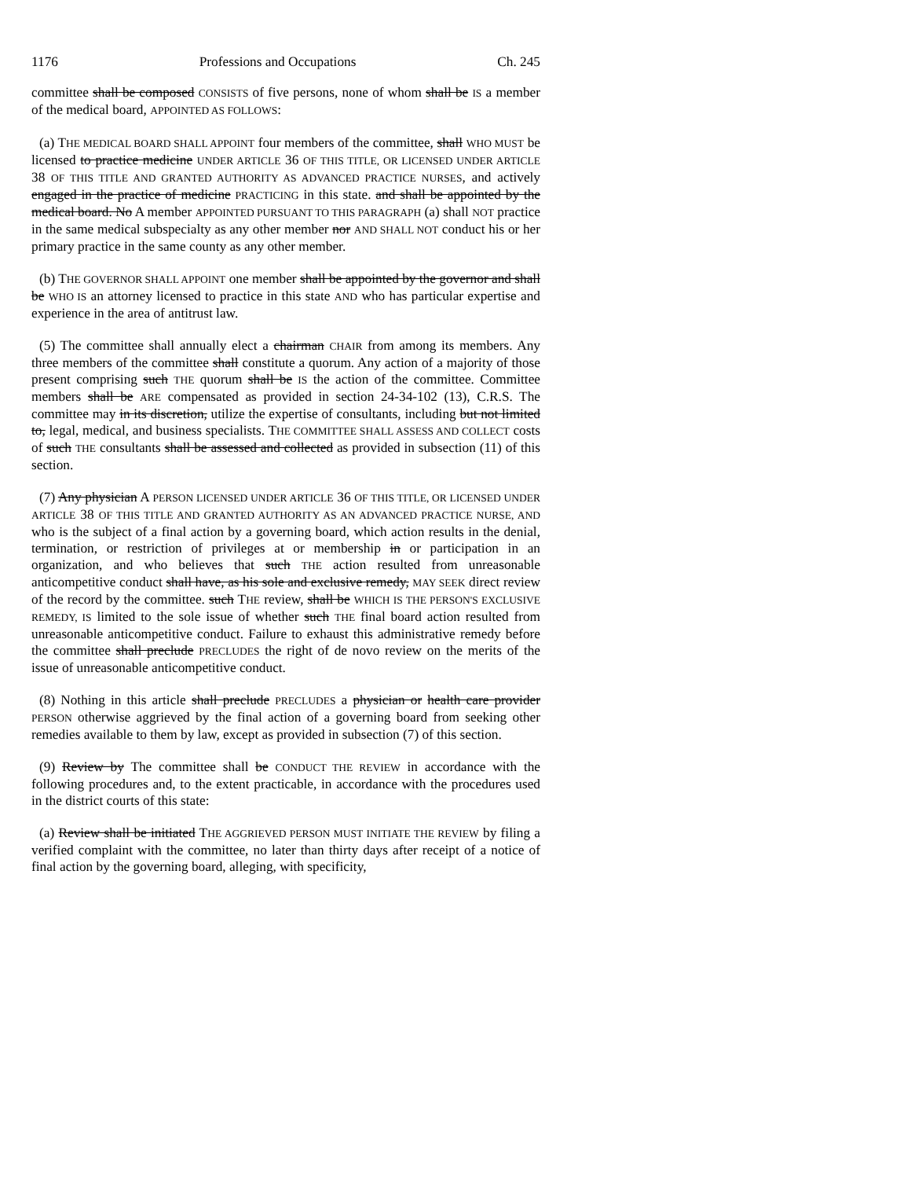1176 Professions and Occupations Ch. 245
committee shall be composed CONSISTS of five persons, none of whom shall be IS a member of the medical board, APPOINTED AS FOLLOWS:
(a) THE MEDICAL BOARD SHALL APPOINT four members of the committee, shall WHO MUST be licensed to practice medicine UNDER ARTICLE 36 OF THIS TITLE, OR LICENSED UNDER ARTICLE 38 OF THIS TITLE AND GRANTED AUTHORITY AS ADVANCED PRACTICE NURSES, and actively engaged in the practice of medicine PRACTICING in this state. and shall be appointed by the medical board. No A member APPOINTED PURSUANT TO THIS PARAGRAPH (a) shall NOT practice in the same medical subspecialty as any other member nor AND SHALL NOT conduct his or her primary practice in the same county as any other member.
(b) THE GOVERNOR SHALL APPOINT one member shall be appointed by the governor and shall be WHO IS an attorney licensed to practice in this state AND who has particular expertise and experience in the area of antitrust law.
(5) The committee shall annually elect a chairman CHAIR from among its members. Any three members of the committee shall constitute a quorum. Any action of a majority of those present comprising such THE quorum shall be IS the action of the committee. Committee members shall be ARE compensated as provided in section 24-34-102 (13), C.R.S. The committee may in its discretion, utilize the expertise of consultants, including but not limited to, legal, medical, and business specialists. THE COMMITTEE SHALL ASSESS AND COLLECT costs of such THE consultants shall be assessed and collected as provided in subsection (11) of this section.
(7) Any physician A PERSON LICENSED UNDER ARTICLE 36 OF THIS TITLE, OR LICENSED UNDER ARTICLE 38 OF THIS TITLE AND GRANTED AUTHORITY AS AN ADVANCED PRACTICE NURSE, AND who is the subject of a final action by a governing board, which action results in the denial, termination, or restriction of privileges at or membership in or participation in an organization, and who believes that such THE action resulted from unreasonable anticompetitive conduct shall have, as his sole and exclusive remedy, MAY SEEK direct review of the record by the committee. such THE review, shall be WHICH IS THE PERSON'S EXCLUSIVE REMEDY, IS limited to the sole issue of whether such THE final board action resulted from unreasonable anticompetitive conduct. Failure to exhaust this administrative remedy before the committee shall preclude PRECLUDES the right of de novo review on the merits of the issue of unreasonable anticompetitive conduct.
(8) Nothing in this article shall preclude PRECLUDES a physician or health care provider PERSON otherwise aggrieved by the final action of a governing board from seeking other remedies available to them by law, except as provided in subsection (7) of this section.
(9) Review by The committee shall be CONDUCT THE REVIEW in accordance with the following procedures and, to the extent practicable, in accordance with the procedures used in the district courts of this state:
(a) Review shall be initiated THE AGGRIEVED PERSON MUST INITIATE THE REVIEW by filing a verified complaint with the committee, no later than thirty days after receipt of a notice of final action by the governing board, alleging, with specificity,